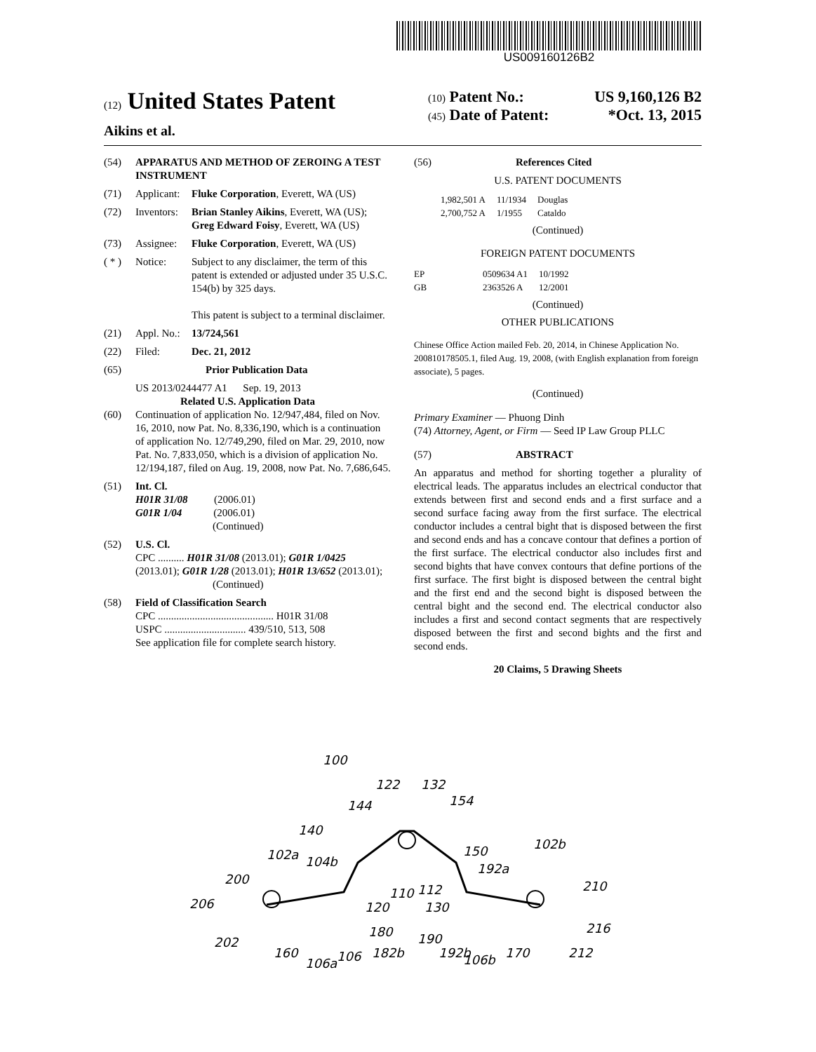US009160126B2
(12) United States Patent
Aikins et al.
(10) Patent No.: US 9,160,126 B2
(45) Date of Patent: *Oct. 13, 2015
(54) APPARATUS AND METHOD OF ZEROING A TEST INSTRUMENT
(71) Applicant: Fluke Corporation, Everett, WA (US)
(72) Inventors: Brian Stanley Aikins, Everett, WA (US); Greg Edward Foisy, Everett, WA (US)
(73) Assignee: Fluke Corporation, Everett, WA (US)
( * ) Notice: Subject to any disclaimer, the term of this patent is extended or adjusted under 35 U.S.C. 154(b) by 325 days.
This patent is subject to a terminal disclaimer.
(21) Appl. No.: 13/724,561
(22) Filed: Dec. 21, 2012
(65) Prior Publication Data
US 2013/0244477 A1 Sep. 19, 2013
Related U.S. Application Data
(60) Continuation of application No. 12/947,484, filed on Nov. 16, 2010, now Pat. No. 8,336,190, which is a continuation of application No. 12/749,290, filed on Mar. 29, 2010, now Pat. No. 7,833,050, which is a division of application No. 12/194,187, filed on Aug. 19, 2008, now Pat. No. 7,686,645.
(51) Int. Cl.
H01R 31/08 (2006.01)
G01R 1/04 (2006.01)
(Continued)
(52) U.S. Cl.
CPC .......... H01R 31/08 (2013.01); G01R 1/0425 (2013.01); G01R 1/28 (2013.01); H01R 13/652 (2013.01);
(Continued)
(58) Field of Classification Search
CPC ............................................ H01R 31/08
USPC ............................... 439/510, 513, 508
See application file for complete search history.
(56) References Cited
U.S. PATENT DOCUMENTS
| 1,982,501 A | 11/1934 | Douglas |
| 2,700,752 A | 1/1955 | Cataldo |
(Continued)
FOREIGN PATENT DOCUMENTS
| EP | 0509634 A1 | 10/1992 |
| GB | 2363526 A | 12/2001 |
(Continued)
OTHER PUBLICATIONS
Chinese Office Action mailed Feb. 20, 2014, in Chinese Application No. 200810178505.1, filed Aug. 19, 2008, (with English explanation from foreign associate), 5 pages.
(Continued)
Primary Examiner — Phuong Dinh
(74) Attorney, Agent, or Firm — Seed IP Law Group PLLC
(57) ABSTRACT
An apparatus and method for shorting together a plurality of electrical leads. The apparatus includes an electrical conductor that extends between first and second ends and a first surface and a second surface facing away from the first surface. The electrical conductor includes a central bight that is disposed between the first and second ends and has a concave contour that defines a portion of the first surface. The electrical conductor also includes first and second bights that have convex contours that define portions of the first surface. The first bight is disposed between the central bight and the first end and the second bight is disposed between the central bight and the second end. The electrical conductor also includes a first and second contact segments that are respectively disposed between the first and second bights and the first and second ends.
20 Claims, 5 Drawing Sheets
100
122
132
154
144
140
102a
104b
200
206
202
160
106a
106
182b
180
120
110
112
130
190
192b
106b
170
212
216
210
102b
150
192a